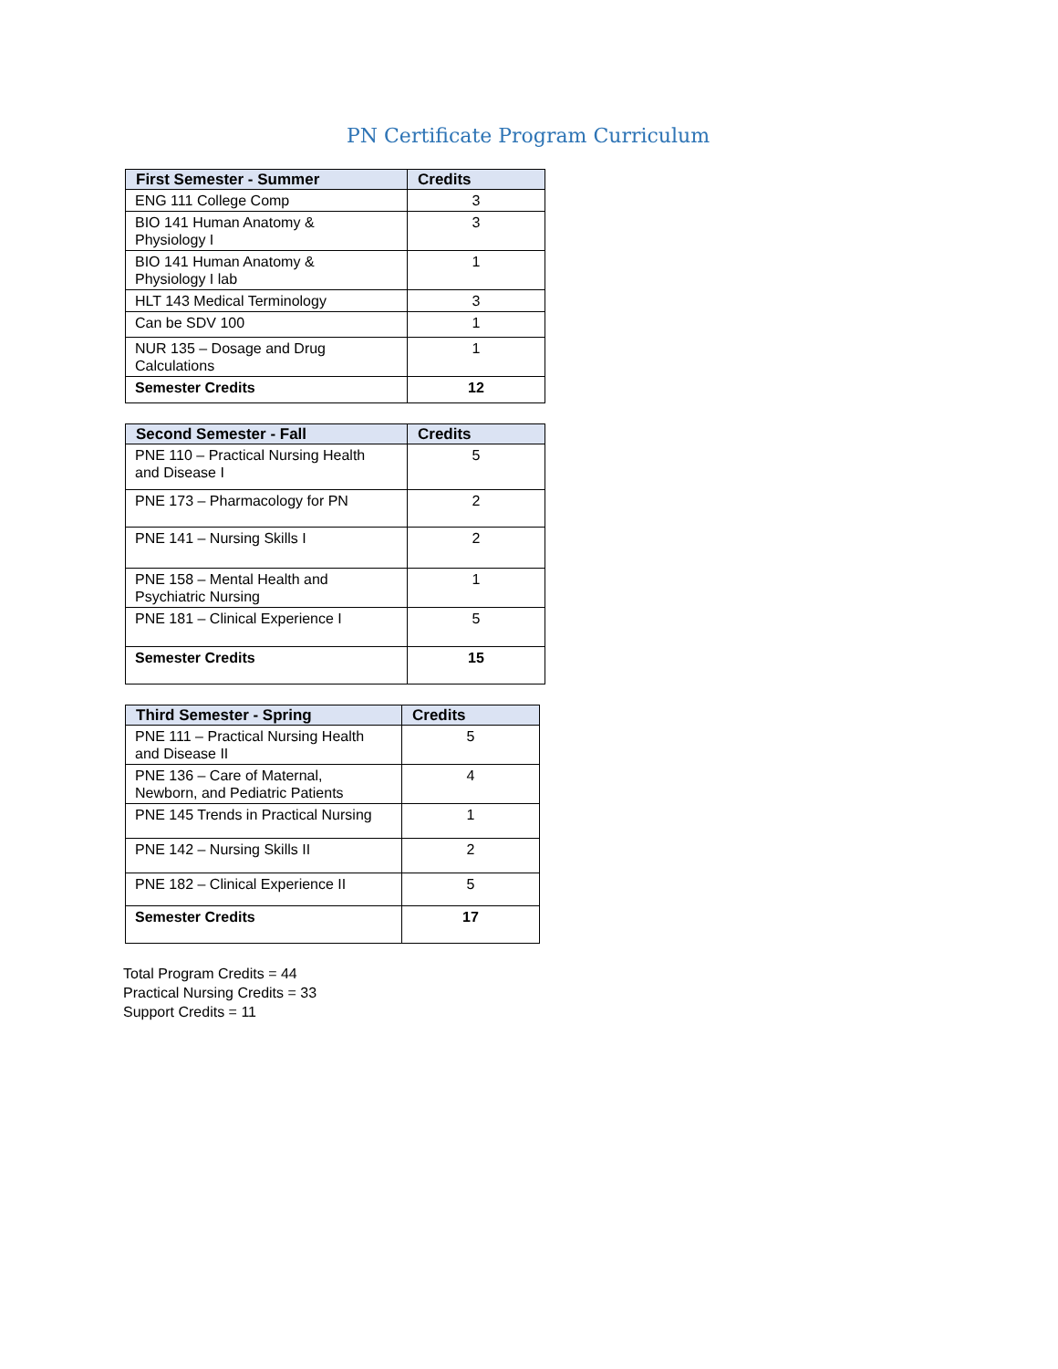PN Certificate Program Curriculum
| First Semester - Summer | Credits |
| --- | --- |
| ENG 111 College Comp | 3 |
| BIO 141 Human Anatomy & Physiology I | 3 |
| BIO 141 Human Anatomy & Physiology I lab | 1 |
| HLT 143 Medical Terminology | 3 |
| Can be SDV 100 | 1 |
| NUR 135 – Dosage and Drug Calculations | 1 |
| Semester Credits | 12 |
| Second Semester - Fall | Credits |
| --- | --- |
| PNE 110 – Practical Nursing Health and Disease I | 5 |
| PNE 173 – Pharmacology for PN | 2 |
| PNE 141 – Nursing Skills I | 2 |
| PNE 158 – Mental Health and Psychiatric Nursing | 1 |
| PNE 181 – Clinical Experience I | 5 |
| Semester Credits | 15 |
| Third Semester - Spring | Credits |
| --- | --- |
| PNE 111 – Practical Nursing Health and Disease II | 5 |
| PNE 136 – Care of Maternal, Newborn, and Pediatric Patients | 4 |
| PNE 145 Trends in Practical Nursing | 1 |
| PNE 142 – Nursing Skills II | 2 |
| PNE 182 – Clinical Experience II | 5 |
| Semester Credits | 17 |
Total Program Credits = 44
Practical Nursing Credits = 33
Support Credits = 11